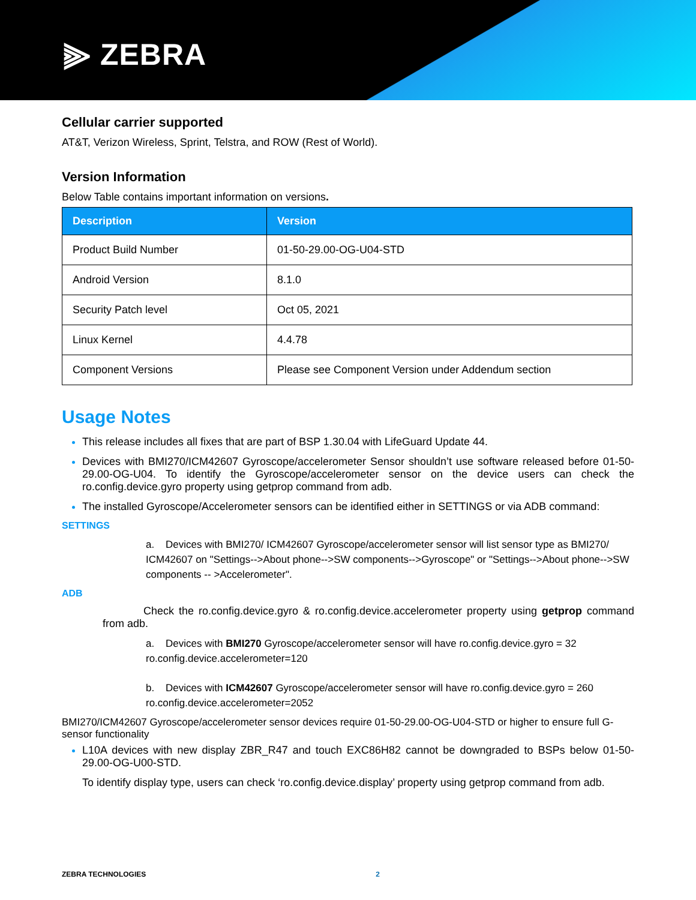⫸ ZEBRA
Cellular carrier supported
AT&T, Verizon Wireless, Sprint, Telstra, and ROW (Rest of World).
Version Information
Below Table contains important information on versions.
| Description | Version |
| --- | --- |
| Product Build Number | 01-50-29.00-OG-U04-STD |
| Android Version | 8.1.0 |
| Security Patch level | Oct 05, 2021 |
| Linux Kernel | 4.4.78 |
| Component Versions | Please see Component Version under Addendum section |
Usage Notes
This release includes all fixes that are part of BSP 1.30.04 with LifeGuard Update 44.
Devices with BMI270/ICM42607 Gyroscope/accelerometer Sensor shouldn’t use software released before 01-50-29.00-OG-U04. To identify the Gyroscope/accelerometer sensor on the device users can check the ro.config.device.gyro property using getprop command from adb.
The installed Gyroscope/Accelerometer sensors can be identified either in SETTINGS or via ADB command:
SETTINGS
a. Devices with BMI270/ ICM42607 Gyroscope/accelerometer sensor will list sensor type as BMI270/ ICM42607 on "Settings-->About phone-->SW components-->Gyroscope" or "Settings-->About phone-->SW components -- >Accelerometer".
ADB
Check the ro.config.device.gyro & ro.config.device.accelerometer property using getprop command from adb.
a. Devices with BMI270 Gyroscope/accelerometer sensor will have ro.config.device.gyro = 32 ro.config.device.accelerometer=120
b. Devices with ICM42607 Gyroscope/accelerometer sensor will have ro.config.device.gyro = 260 ro.config.device.accelerometer=2052
BMI270/ICM42607 Gyroscope/accelerometer sensor devices require 01-50-29.00-OG-U04-STD or higher to ensure full G-sensor functionality
L10A devices with new display ZBR_R47 and touch EXC86H82 cannot be downgraded to BSPs below 01-50-29.00-OG-U00-STD.
To identify display type, users can check ‘ro.config.device.display’ property using getprop command from adb.
ZEBRA TECHNOLOGIES 2